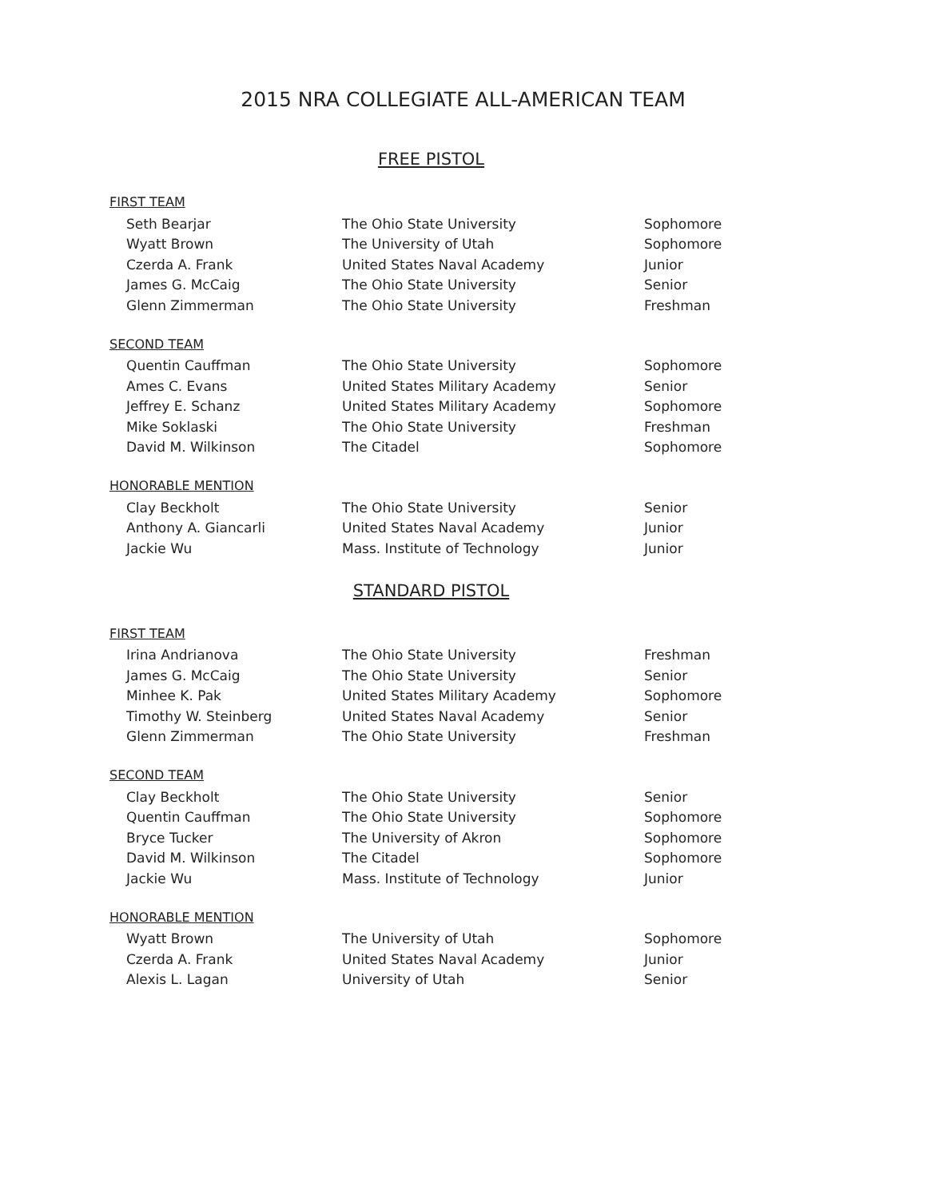2015 NRA COLLEGIATE ALL-AMERICAN TEAM
FREE PISTOL
FIRST TEAM
| Seth Bearjar | The Ohio State University | Sophomore |
| Wyatt Brown | The University of Utah | Sophomore |
| Czerda A. Frank | United States Naval Academy | Junior |
| James G. McCaig | The Ohio State University | Senior |
| Glenn Zimmerman | The Ohio State University | Freshman |
SECOND TEAM
| Quentin Cauffman | The Ohio State University | Sophomore |
| Ames C. Evans | United States Military Academy | Senior |
| Jeffrey E. Schanz | United States Military Academy | Sophomore |
| Mike Soklaski | The Ohio State University | Freshman |
| David M. Wilkinson | The Citadel | Sophomore |
HONORABLE MENTION
| Clay Beckholt | The Ohio State University | Senior |
| Anthony A. Giancarli | United States Naval Academy | Junior |
| Jackie Wu | Mass. Institute of Technology | Junior |
STANDARD PISTOL
FIRST TEAM
| Irina Andrianova | The Ohio State University | Freshman |
| James G. McCaig | The Ohio State University | Senior |
| Minhee K. Pak | United States Military Academy | Sophomore |
| Timothy W. Steinberg | United States Naval Academy | Senior |
| Glenn Zimmerman | The Ohio State University | Freshman |
SECOND TEAM
| Clay Beckholt | The Ohio State University | Senior |
| Quentin Cauffman | The Ohio State University | Sophomore |
| Bryce Tucker | The University of Akron | Sophomore |
| David M. Wilkinson | The Citadel | Sophomore |
| Jackie Wu | Mass. Institute of Technology | Junior |
HONORABLE MENTION
| Wyatt Brown | The University of Utah | Sophomore |
| Czerda A. Frank | United States Naval Academy | Junior |
| Alexis L. Lagan | University of Utah | Senior |